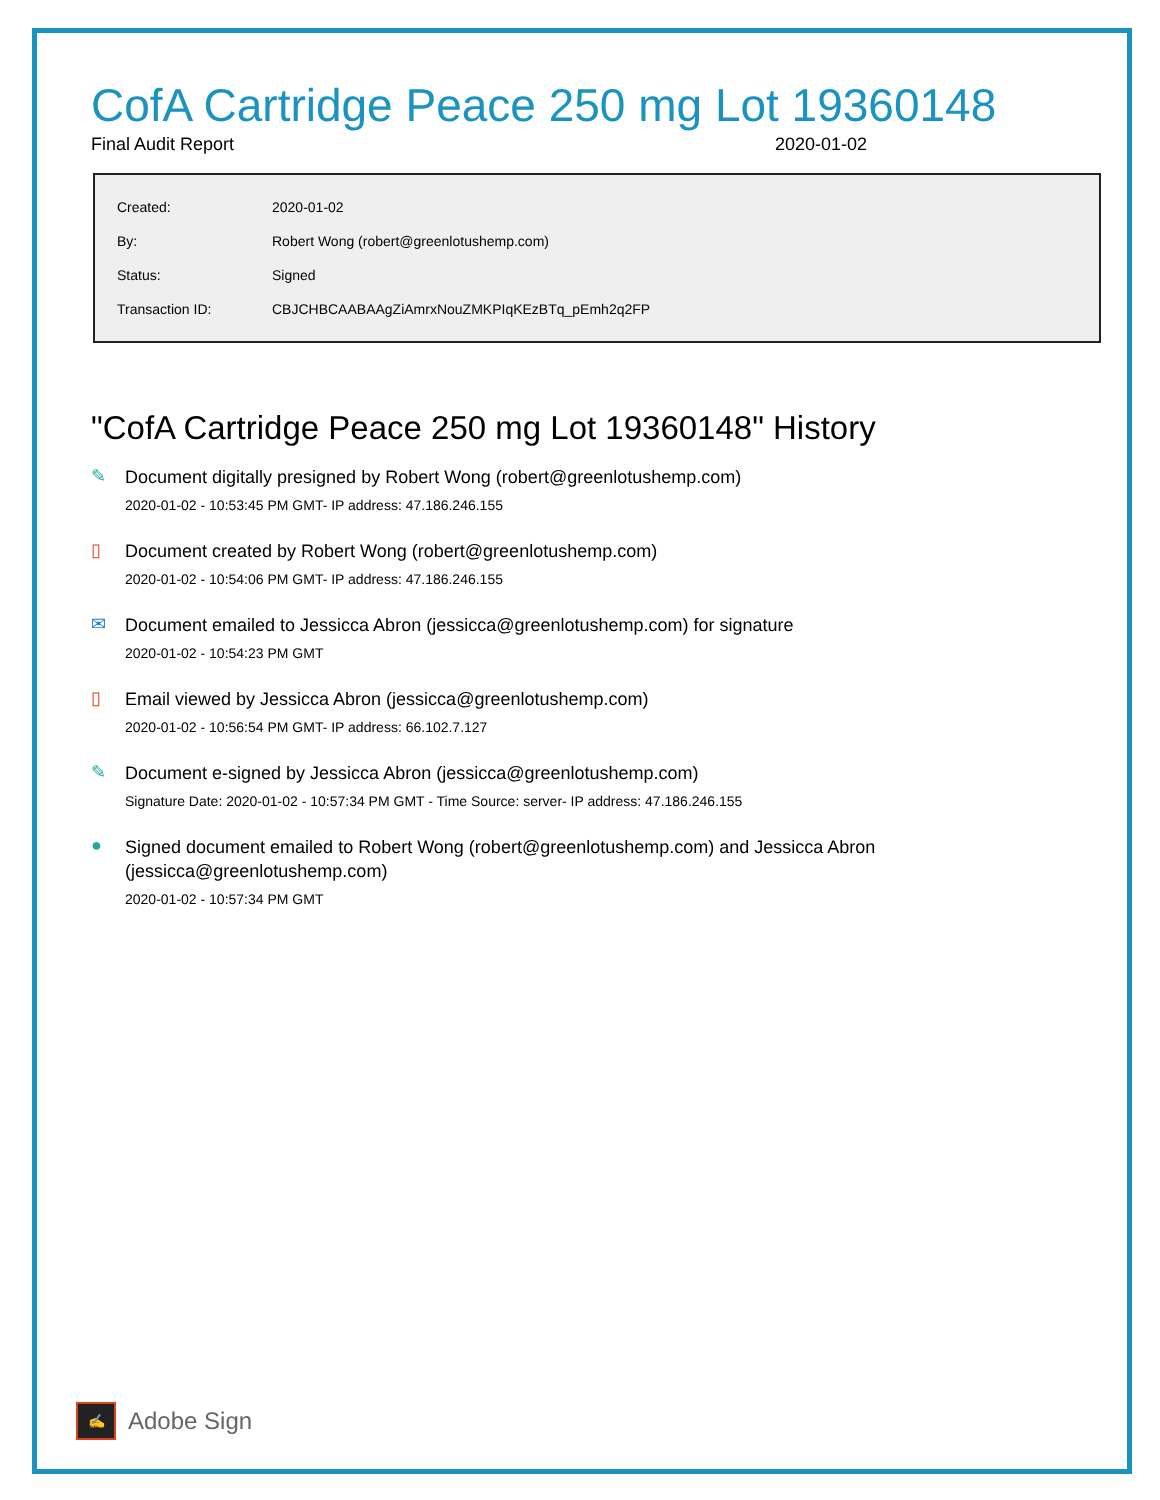CofA Cartridge Peace 250 mg Lot 19360148
Final Audit Report 2020-01-02
| Created: | 2020-01-02 |
| By: | Robert Wong (robert@greenlotushemp.com) |
| Status: | Signed |
| Transaction ID: | CBJCHBCAABAAgZiAmrxNouZMKPIqKEzBTq_pEmh2q2FP |
"CofA Cartridge Peace 250 mg Lot 19360148" History
✎
Document digitally presigned by Robert Wong (robert@greenlotushemp.com)
2020-01-02 - 10:53:45 PM GMT- IP address: 47.186.246.155
▯
Document created by Robert Wong (robert@greenlotushemp.com)
2020-01-02 - 10:54:06 PM GMT- IP address: 47.186.246.155
✉
Document emailed to Jessicca Abron (jessicca@greenlotushemp.com) for signature
2020-01-02 - 10:54:23 PM GMT
▯
Email viewed by Jessicca Abron (jessicca@greenlotushemp.com)
2020-01-02 - 10:56:54 PM GMT- IP address: 66.102.7.127
✎
Document e-signed by Jessicca Abron (jessicca@greenlotushemp.com)
Signature Date: 2020-01-02 - 10:57:34 PM GMT - Time Source: server- IP address: 47.186.246.155
●
Signed document emailed to Robert Wong (robert@greenlotushemp.com) and Jessicca Abron
(jessicca@greenlotushemp.com)
2020-01-02 - 10:57:34 PM GMT
✍
Adobe Sign